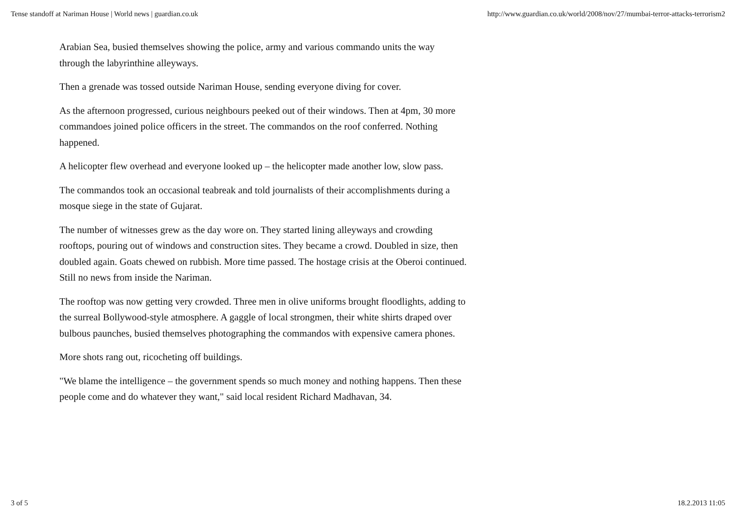Tense standoff at Nariman House | World news | guardian.co.uk http://www.guardian.co.uk/world/2008/nov/27/mumbai-terror-attacks-terrorism2
Arabian Sea, busied themselves showing the police, army and various commando units the way through the labyrinthine alleyways.
Then a grenade was tossed outside Nariman House, sending everyone diving for cover.
As the afternoon progressed, curious neighbours peeked out of their windows. Then at 4pm, 30 more commandoes joined police officers in the street. The commandos on the roof conferred. Nothing happened.
A helicopter flew overhead and everyone looked up – the helicopter made another low, slow pass.
The commandos took an occasional teabreak and told journalists of their accomplishments during a mosque siege in the state of Gujarat.
The number of witnesses grew as the day wore on. They started lining alleyways and crowding rooftops, pouring out of windows and construction sites. They became a crowd. Doubled in size, then doubled again. Goats chewed on rubbish. More time passed. The hostage crisis at the Oberoi continued. Still no news from inside the Nariman.
The rooftop was now getting very crowded. Three men in olive uniforms brought floodlights, adding to the surreal Bollywood-style atmosphere. A gaggle of local strongmen, their white shirts draped over bulbous paunches, busied themselves photographing the commandos with expensive camera phones.
More shots rang out, ricocheting off buildings.
"We blame the intelligence – the government spends so much money and nothing happens. Then these people come and do whatever they want," said local resident Richard Madhavan, 34.
3 of 5 18.2.2013 11:05